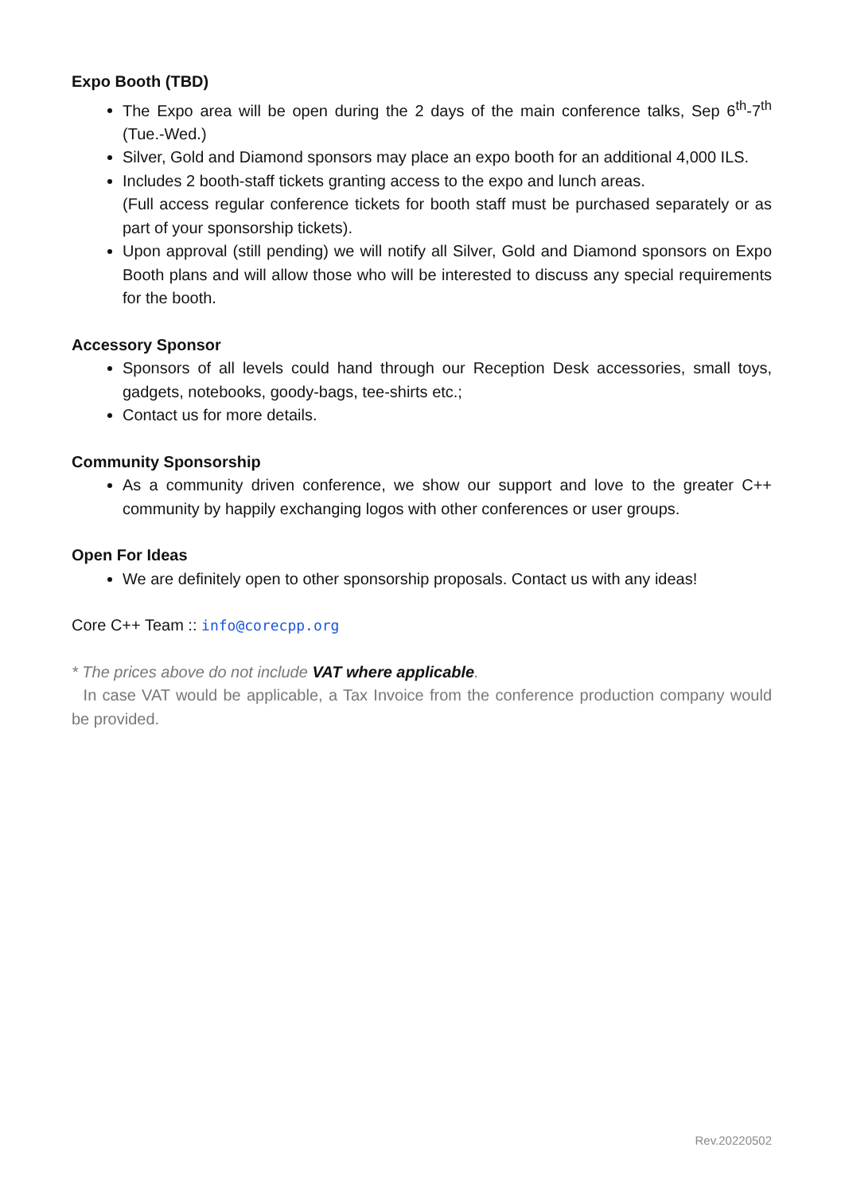Expo Booth (TBD)
The Expo area will be open during the 2 days of the main conference talks, Sep 6<sup>th</sup>-7<sup>th</sup> (Tue.-Wed.)
Silver, Gold and Diamond sponsors may place an expo booth for an additional 4,000 ILS.
Includes 2 booth-staff tickets granting access to the expo and lunch areas.
(Full access regular conference tickets for booth staff must be purchased separately or as part of your sponsorship tickets).
Upon approval (still pending) we will notify all Silver, Gold and Diamond sponsors on Expo Booth plans and will allow those who will be interested to discuss any special requirements for the booth.
Accessory Sponsor
Sponsors of all levels could hand through our Reception Desk accessories, small toys, gadgets, notebooks, goody-bags, tee-shirts etc.;
Contact us for more details.
Community Sponsorship
As a community driven conference, we show our support and love to the greater C++ community by happily exchanging logos with other conferences or user groups.
Open For Ideas
We are definitely open to other sponsorship proposals. Contact us with any ideas!
Core C++ Team :: info@corecpp.org
* The prices above do not include VAT where applicable.
In case VAT would be applicable, a Tax Invoice from the conference production company would be provided.
Rev.20220502